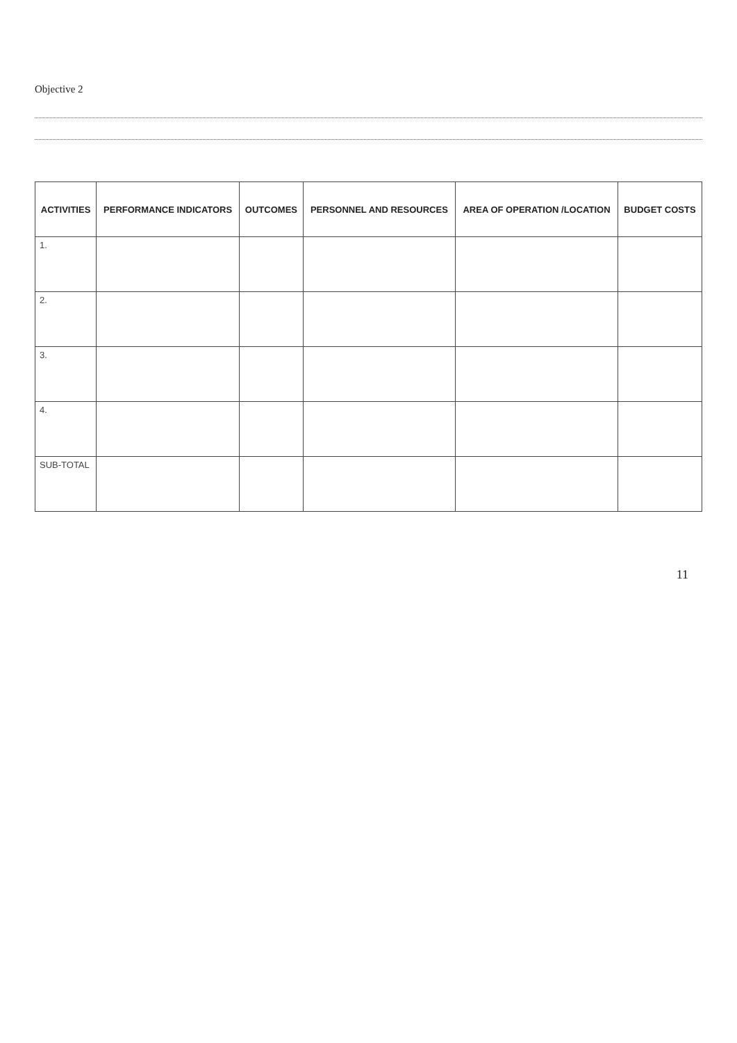Objective 2
| ACTIVITIES | PERFORMANCE INDICATORS | OUTCOMES | PERSONNEL AND RESOURCES | AREA OF OPERATION /LOCATION | BUDGET COSTS |
| --- | --- | --- | --- | --- | --- |
| 1. | | | | | |
| 2. | | | | | |
| 3. | | | | | |
| 4. | | | | | |
| SUB-TOTAL | | | | | |
11